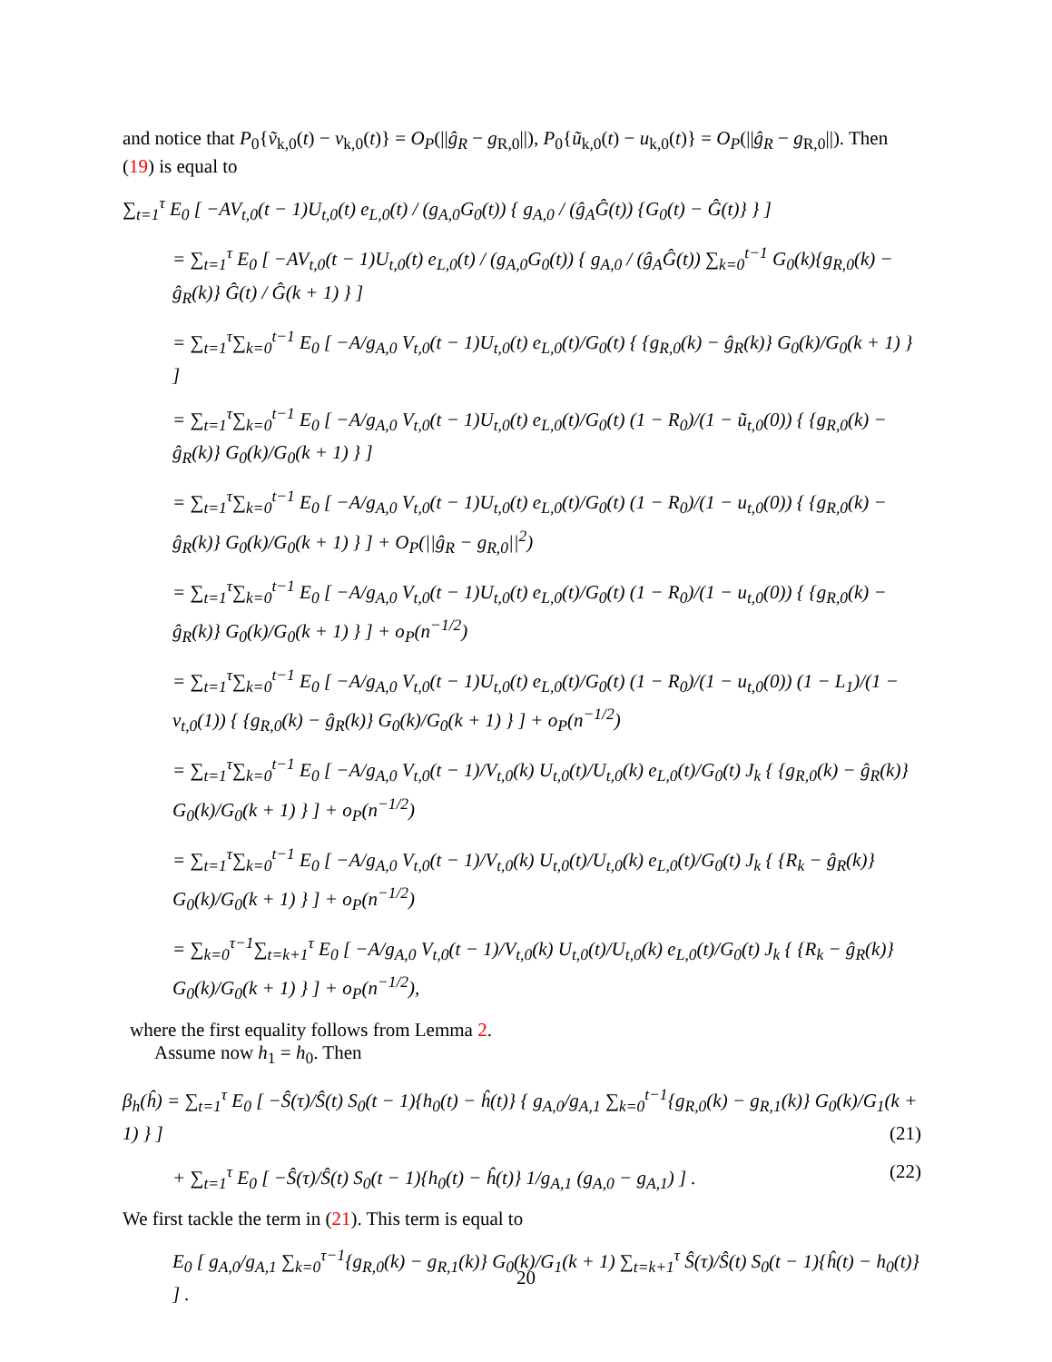and notice that P<sub>0</sub>{ṽ<sub>k,0</sub>(t) − v<sub>k,0</sub>(t)} = O<sub>P</sub>(||ĝ<sub>R</sub> − g<sub>R,0</sub>||), P<sub>0</sub>{ũ<sub>k,0</sub>(t) − u<sub>k,0</sub>(t)} = O<sub>P</sub>(||ĝ<sub>R</sub> − g<sub>R,0</sub>||). Then (19) is equal to
∑<sub>t=1</sub><sup>τ</sup> E<sub>0</sub> [ −AV<sub>t,0</sub>(t − 1)U<sub>t,0</sub>(t) e<sub>L,0</sub>(t) / (g<sub>A,0</sub>G<sub>0</sub>(t)) { g<sub>A,0</sub> / (ĝ<sub>A</sub>Ĝ(t)) {G<sub>0</sub>(t) − Ĝ(t)} } ]
= ∑<sub>t=1</sub><sup>τ</sup> E<sub>0</sub> [ −AV<sub>t,0</sub>(t − 1)U<sub>t,0</sub>(t) e<sub>L,0</sub>(t) / (g<sub>A,0</sub>G<sub>0</sub>(t)) { g<sub>A,0</sub> / (ĝ<sub>A</sub>Ĝ(t)) ∑<sub>k=0</sub><sup>t−1</sup> G<sub>0</sub>(k){g<sub>R,0</sub>(k) − ĝ<sub>R</sub>(k)} Ĝ(t) / Ĝ(k + 1) } ]
= ∑<sub>t=1</sub><sup>τ</sup>∑<sub>k=0</sub><sup>t−1</sup> E<sub>0</sub> [ −A/g<sub>A,0</sub> V<sub>t,0</sub>(t − 1)U<sub>t,0</sub>(t) e<sub>L,0</sub>(t)/G<sub>0</sub>(t) { {g<sub>R,0</sub>(k) − ĝ<sub>R</sub>(k)} G<sub>0</sub>(k)/G<sub>0</sub>(k + 1) } ]
= ∑<sub>t=1</sub><sup>τ</sup>∑<sub>k=0</sub><sup>t−1</sup> E<sub>0</sub> [ −A/g<sub>A,0</sub> V<sub>t,0</sub>(t − 1)U<sub>t,0</sub>(t) e<sub>L,0</sub>(t)/G<sub>0</sub>(t) (1 − R<sub>0</sub>)/(1 − ũ<sub>t,0</sub>(0)) { {g<sub>R,0</sub>(k) − ĝ<sub>R</sub>(k)} G<sub>0</sub>(k)/G<sub>0</sub>(k + 1) } ]
= ∑<sub>t=1</sub><sup>τ</sup>∑<sub>k=0</sub><sup>t−1</sup> E<sub>0</sub> [ −A/g<sub>A,0</sub> V<sub>t,0</sub>(t − 1)U<sub>t,0</sub>(t) e<sub>L,0</sub>(t)/G<sub>0</sub>(t) (1 − R<sub>0</sub>)/(1 − u<sub>t,0</sub>(0)) { {g<sub>R,0</sub>(k) − ĝ<sub>R</sub>(k)} G<sub>0</sub>(k)/G<sub>0</sub>(k + 1) } ] + O<sub>P</sub>(||ĝ<sub>R</sub> − g<sub>R,0</sub>||<sup>2</sup>)
= ∑<sub>t=1</sub><sup>τ</sup>∑<sub>k=0</sub><sup>t−1</sup> E<sub>0</sub> [ −A/g<sub>A,0</sub> V<sub>t,0</sub>(t − 1)U<sub>t,0</sub>(t) e<sub>L,0</sub>(t)/G<sub>0</sub>(t) (1 − R<sub>0</sub>)/(1 − u<sub>t,0</sub>(0)) { {g<sub>R,0</sub>(k) − ĝ<sub>R</sub>(k)} G<sub>0</sub>(k)/G<sub>0</sub>(k + 1) } ] + o<sub>P</sub>(n<sup>−1/2</sup>)
= ∑<sub>t=1</sub><sup>τ</sup>∑<sub>k=0</sub><sup>t−1</sup> E<sub>0</sub> [ −A/g<sub>A,0</sub> V<sub>t,0</sub>(t − 1)U<sub>t,0</sub>(t) e<sub>L,0</sub>(t)/G<sub>0</sub>(t) (1 − R<sub>0</sub>)/(1 − u<sub>t,0</sub>(0)) (1 − L<sub>1</sub>)/(1 − v<sub>t,0</sub>(1)) { {g<sub>R,0</sub>(k) − ĝ<sub>R</sub>(k)} G<sub>0</sub>(k)/G<sub>0</sub>(k + 1) } ] + o<sub>P</sub>(n<sup>−1/2</sup>)
= ∑<sub>t=1</sub><sup>τ</sup>∑<sub>k=0</sub><sup>t−1</sup> E<sub>0</sub> [ −A/g<sub>A,0</sub> V<sub>t,0</sub>(t − 1)/V<sub>t,0</sub>(k) U<sub>t,0</sub>(t)/U<sub>t,0</sub>(k) e<sub>L,0</sub>(t)/G<sub>0</sub>(t) J<sub>k</sub> { {g<sub>R,0</sub>(k) − ĝ<sub>R</sub>(k)} G<sub>0</sub>(k)/G<sub>0</sub>(k + 1) } ] + o<sub>P</sub>(n<sup>−1/2</sup>)
= ∑<sub>t=1</sub><sup>τ</sup>∑<sub>k=0</sub><sup>t−1</sup> E<sub>0</sub> [ −A/g<sub>A,0</sub> V<sub>t,0</sub>(t − 1)/V<sub>t,0</sub>(k) U<sub>t,0</sub>(t)/U<sub>t,0</sub>(k) e<sub>L,0</sub>(t)/G<sub>0</sub>(t) J<sub>k</sub> { {R<sub>k</sub> − ĝ<sub>R</sub>(k)} G<sub>0</sub>(k)/G<sub>0</sub>(k + 1) } ] + o<sub>P</sub>(n<sup>−1/2</sup>)
= ∑<sub>k=0</sub><sup>τ−1</sup>∑<sub>t=k+1</sub><sup>τ</sup> E<sub>0</sub> [ −A/g<sub>A,0</sub> V<sub>t,0</sub>(t − 1)/V<sub>t,0</sub>(k) U<sub>t,0</sub>(t)/U<sub>t,0</sub>(k) e<sub>L,0</sub>(t)/G<sub>0</sub>(t) J<sub>k</sub> { {R<sub>k</sub> − ĝ<sub>R</sub>(k)} G<sub>0</sub>(k)/G<sub>0</sub>(k + 1) } ] + o<sub>P</sub>(n<sup>−1/2</sup>),
where the first equality follows from Lemma 2.
Assume now h<sub>1</sub> = h<sub>0</sub>. Then
β<sub>h</sub>(ĥ) = ∑<sub>t=1</sub><sup>τ</sup> E<sub>0</sub> [ −Ŝ(τ)/Ŝ(t) S<sub>0</sub>(t − 1){h<sub>0</sub>(t) − ĥ(t)} { g<sub>A,0</sub>/g<sub>A,1</sub> ∑<sub>k=0</sub><sup>t−1</sup>{g<sub>R,0</sub>(k) − g<sub>R,1</sub>(k)} G<sub>0</sub>(k)/G<sub>1</sub>(k + 1) } ] (21)
+ ∑<sub>t=1</sub><sup>τ</sup> E<sub>0</sub> [ −Ŝ(τ)/Ŝ(t) S<sub>0</sub>(t − 1){h<sub>0</sub>(t) − ĥ(t)} 1/g<sub>A,1</sub> (g<sub>A,0</sub> − g<sub>A,1</sub>) ] . (22)
We first tackle the term in (21). This term is equal to
E<sub>0</sub> [ g<sub>A,0</sub>/g<sub>A,1</sub> ∑<sub>k=0</sub><sup>τ−1</sup>{g<sub>R,0</sub>(k) − g<sub>R,1</sub>(k)} G<sub>0</sub>(k)/G<sub>1</sub>(k + 1) ∑<sub>t=k+1</sub><sup>τ</sup> Ŝ(τ)/Ŝ(t) S<sub>0</sub>(t − 1){ĥ(t) − h<sub>0</sub>(t)} ] .
20